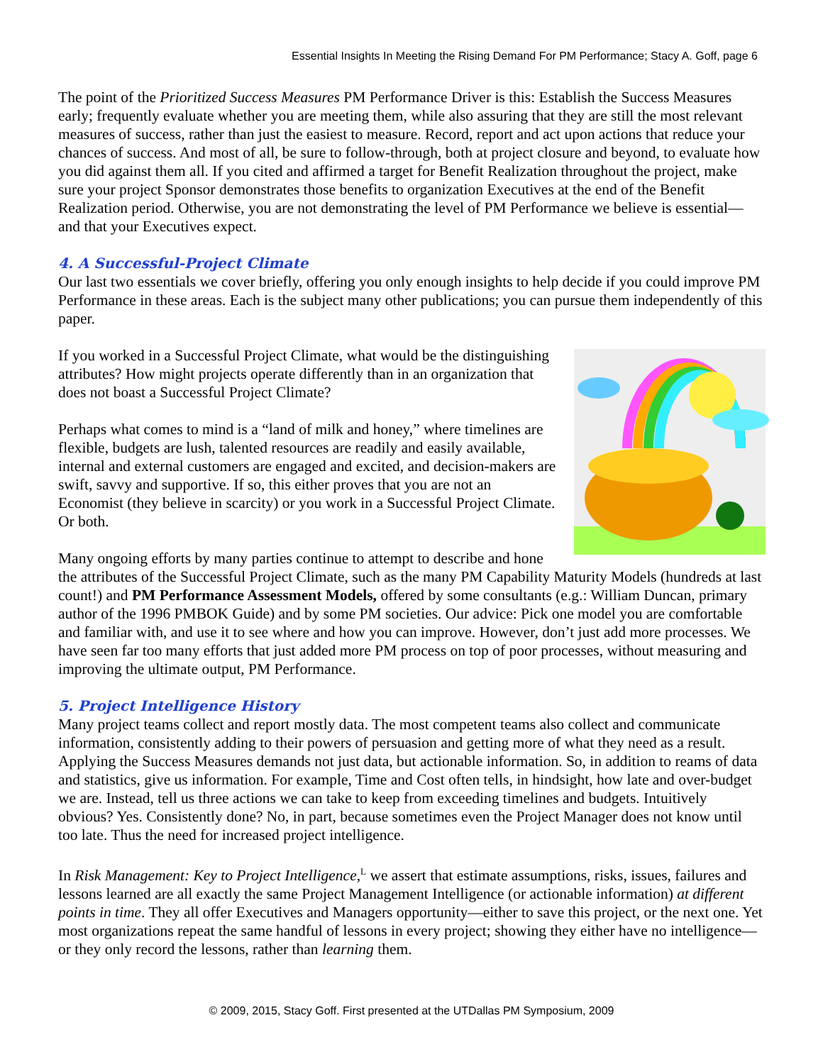Essential Insights In Meeting the Rising Demand For PM Performance; Stacy A. Goff, page 6
The point of the Prioritized Success Measures PM Performance Driver is this: Establish the Success Measures early; frequently evaluate whether you are meeting them, while also assuring that they are still the most relevant measures of success, rather than just the easiest to measure. Record, report and act upon actions that reduce your chances of success. And most of all, be sure to follow-through, both at project closure and beyond, to evaluate how you did against them all. If you cited and affirmed a target for Benefit Realization throughout the project, make sure your project Sponsor demonstrates those benefits to organization Executives at the end of the Benefit Realization period. Otherwise, you are not demonstrating the level of PM Performance we believe is essential—and that your Executives expect.
4. A Successful-Project Climate
Our last two essentials we cover briefly, offering you only enough insights to help decide if you could improve PM Performance in these areas. Each is the subject many other publications; you can pursue them independently of this paper.
If you worked in a Successful Project Climate, what would be the distinguishing attributes? How might projects operate differently than in an organization that does not boast a Successful Project Climate?
Perhaps what comes to mind is a “land of milk and honey,” where timelines are flexible, budgets are lush, talented resources are readily and easily available, internal and external customers are engaged and excited, and decision-makers are swift, savvy and supportive. If so, this either proves that you are not an Economist (they believe in scarcity) or you work in a Successful Project Climate. Or both.
Many ongoing efforts by many parties continue to attempt to describe and hone the attributes of the Successful Project Climate, such as the many PM Capability Maturity Models (hundreds at last count!) and PM Performance Assessment Models, offered by some consultants (e.g.: William Duncan, primary author of the 1996 PMBOK Guide) and by some PM societies. Our advice: Pick one model you are comfortable and familiar with, and use it to see where and how you can improve. However, don’t just add more processes. We have seen far too many efforts that just added more PM process on top of poor processes, without measuring and improving the ultimate output, PM Performance.
5. Project Intelligence History
Many project teams collect and report mostly data. The most competent teams also collect and communicate information, consistently adding to their powers of persuasion and getting more of what they need as a result. Applying the Success Measures demands not just data, but actionable information. So, in addition to reams of data and statistics, give us information. For example, Time and Cost often tells, in hindsight, how late and over-budget we are. Instead, tell us three actions we can take to keep from exceeding timelines and budgets. Intuitively obvious? Yes. Consistently done? No, in part, because sometimes even the Project Manager does not know until too late. Thus the need for increased project intelligence.
In Risk Management: Key to Project Intelligence,<sup>L</sup> we assert that estimate assumptions, risks, issues, failures and lessons learned are all exactly the same Project Management Intelligence (or actionable information) at different points in time. They all offer Executives and Managers opportunity—either to save this project, or the next one. Yet most organizations repeat the same handful of lessons in every project; showing they either have no intelligence—or they only record the lessons, rather than learning them.
© 2009, 2015, Stacy Goff. First presented at the UTDallas PM Symposium, 2009